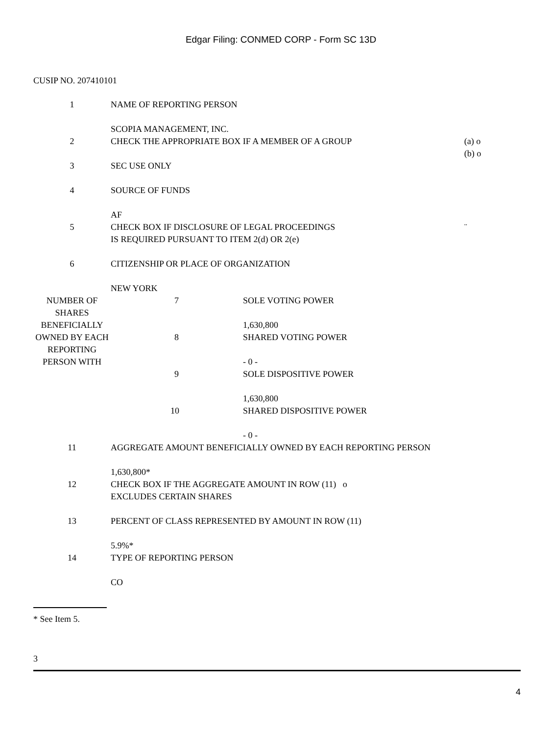Edgar Filing: CONMED CORP - Form SC 13D
CUSIP NO. 207410101
| 1 | NAME OF REPORTING PERSON SCOPIA MANAGEMENT, INC. | | |
| 2 | CHECK THE APPROPRIATE BOX IF A MEMBER OF A GROUP | | (a) o (b) o |
| 3 | SEC USE ONLY | | |
| 4 | SOURCE OF FUNDS AF | | |
| 5 | CHECK BOX IF DISCLOSURE OF LEGAL PROCEEDINGS IS REQUIRED PURSUANT TO ITEM 2(d) OR 2(e) | | ¨ |
| 6 | CITIZENSHIP OR PLACE OF ORGANIZATION NEW YORK | | |
| NUMBER OF SHARES BENEFICIALLY OWNED BY EACH REPORTING PERSON WITH | 7 | SOLE VOTING POWER 1,630,800 | |
| | 8 | SHARED VOTING POWER - 0 - | |
| | 9 | SOLE DISPOSITIVE POWER 1,630,800 | |
| | 10 | SHARED DISPOSITIVE POWER - 0 - | |
| 11 | AGGREGATE AMOUNT BENEFICIALLY OWNED BY EACH REPORTING PERSON 1,630,800* | | |
| 12 | CHECK BOX IF THE AGGREGATE AMOUNT IN ROW (11) o EXCLUDES CERTAIN SHARES | | |
| 13 | PERCENT OF CLASS REPRESENTED BY AMOUNT IN ROW (11) 5.9%* | | |
| 14 | TYPE OF REPORTING PERSON CO | | |
* See Item 5.
3
4